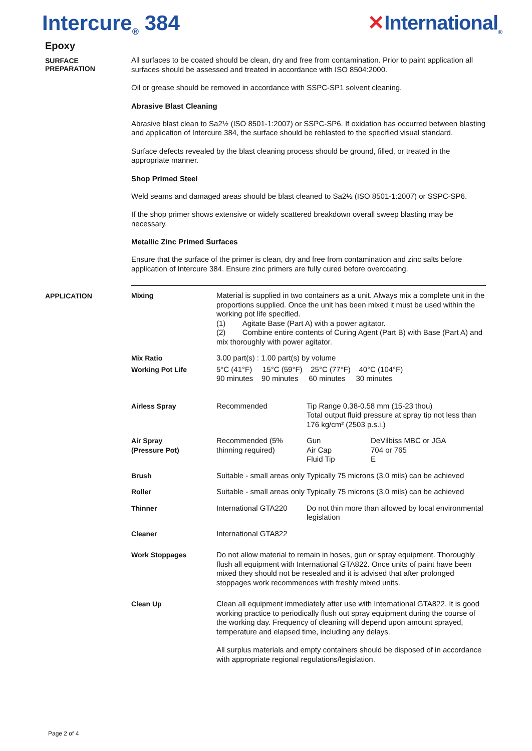Intercure<sub>®</sub> 384 ✕International<sub>®</sub>
Epoxy
SURFACE
PREPARATION
All surfaces to be coated should be clean, dry and free from contamination. Prior to paint application all surfaces should be assessed and treated in accordance with ISO 8504:2000.
Oil or grease should be removed in accordance with SSPC-SP1 solvent cleaning.
Abrasive Blast Cleaning
Abrasive blast clean to Sa2½ (ISO 8501-1:2007) or SSPC-SP6. If oxidation has occurred between blasting and application of Intercure 384, the surface should be reblasted to the specified visual standard.
Surface defects revealed by the blast cleaning process should be ground, filled, or treated in the appropriate manner.
Shop Primed Steel
Weld seams and damaged areas should be blast cleaned to Sa2½ (ISO 8501-1:2007) or SSPC-SP6.
If the shop primer shows extensive or widely scattered breakdown overall sweep blasting may be necessary.
Metallic Zinc Primed Surfaces
Ensure that the surface of the primer is clean, dry and free from contamination and zinc salts before application of Intercure 384. Ensure zinc primers are fully cured before overcoating.
APPLICATION
| Mixing | Material is supplied in two containers as a unit. Always mix a complete unit in the proportions supplied. Once the unit has been mixed it must be used within the working pot life specified. (1) Agitate Base (Part A) with a power agitator. (2) Combine entire contents of Curing Agent (Part B) with Base (Part A) and mix thoroughly with power agitator. | | |
| Mix Ratio | 3.00 part(s) : 1.00 part(s) by volume | | |
| Working Pot Life | 5°C (41°F) 15°C (59°F) 25°C (77°F) 40°C (104°F) 90 minutes 90 minutes 60 minutes 30 minutes | | |
| Airless Spray | Recommended | Tip Range 0.38-0.58 mm (15-23 thou) Total output fluid pressure at spray tip not less than 176 kg/cm² (2503 p.s.i.) | |
| Air Spray (Pressure Pot) | Recommended (5% thinning required) | Gun Air Cap Fluid Tip | DeVilbiss MBC or JGA 704 or 765 E |
| Brush | Suitable - small areas only | Typically 75 microns (3.0 mils) can be achieved | |
| Roller | Suitable - small areas only | Typically 75 microns (3.0 mils) can be achieved | |
| Thinner | International GTA220 | Do not thin more than allowed by local environmental legislation | |
| Cleaner | International GTA822 | | |
| Work Stoppages | Do not allow material to remain in hoses, gun or spray equipment. Thoroughly flush all equipment with International GTA822. Once units of paint have been mixed they should not be resealed and it is advised that after prolonged stoppages work recommences with freshly mixed units. | | |
| Clean Up | Clean all equipment immediately after use with International GTA822. It is good working practice to periodically flush out spray equipment during the course of the working day. Frequency of cleaning will depend upon amount sprayed, temperature and elapsed time, including any delays. All surplus materials and empty containers should be disposed of in accordance with appropriate regional regulations/legislation. | | |
Page 2 of 4